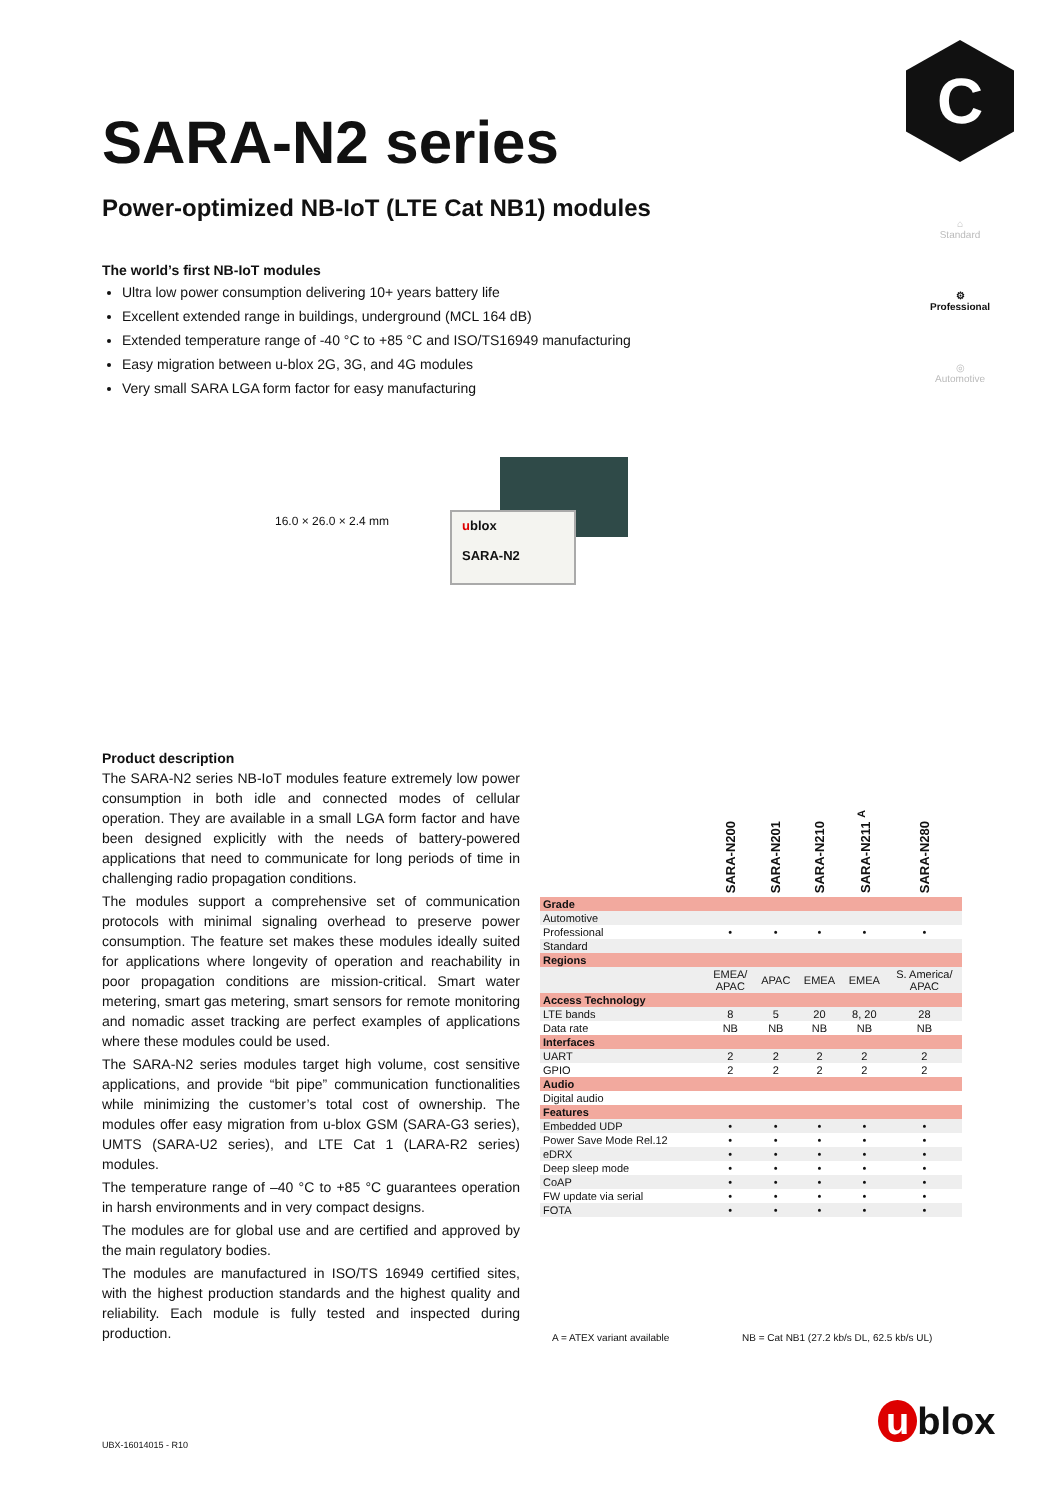C
⌂
Standard
⚙
Professional
◎
Automotive
SARA-N2 series
Power-optimized NB-IoT (LTE Cat NB1) modules
The world’s first NB-IoT modules
Ultra low power consumption delivering 10+ years battery life
Excellent extended range in buildings, underground (MCL 164 dB)
Extended temperature range of -40 °C to +85 °C and ISO/TS16949 manufacturing
Easy migration between u-blox 2G, 3G, and 4G modules
Very small SARA LGA form factor for easy manufacturing
16.0 × 26.0 × 2.4 mm
ublox
SARA-N2
Product description
The SARA-N2 series NB-IoT modules feature extremely low power consumption in both idle and connected modes of cellular operation. They are available in a small LGA form factor and have been designed explicitly with the needs of battery-powered applications that need to communicate for long periods of time in challenging radio propagation conditions.
The modules support a comprehensive set of communication protocols with minimal signaling overhead to preserve power consumption. The feature set makes these modules ideally suited for applications where longevity of operation and reachability in poor propagation conditions are mission-critical. Smart water metering, smart gas metering, smart sensors for remote monitoring and nomadic asset tracking are perfect examples of applications where these modules could be used.
The SARA-N2 series modules target high volume, cost sensitive applications, and provide “bit pipe” communication functionalities while minimizing the customer’s total cost of ownership. The modules offer easy migration from u-blox GSM (SARA-G3 series), UMTS (SARA-U2 series), and LTE Cat 1 (LARA-R2 series) modules.
The temperature range of –40 °C to +85 °C guarantees operation in harsh environments and in very compact designs.
The modules are for global use and are certified and approved by the main regulatory bodies.
The modules are manufactured in ISO/TS 16949 certified sites, with the highest production standards and the highest quality and reliability. Each module is fully tested and inspected during production.
| | SARA-N200 | SARA-N201 | SARA-N210 | SARA-N211 <sup>A</sup> | SARA-N280 |
| Grade | | | | | |
| Automotive | | | | | |
| Professional | • | • | • | • | • |
| Standard | | | | | |
| Regions | | | | | |
| | EMEA/ APAC | APAC | EMEA | EMEA | S. America/ APAC |
| Access Technology | | | | | |
| LTE bands | 8 | 5 | 20 | 8, 20 | 28 |
| Data rate | NB | NB | NB | NB | NB |
| Interfaces | | | | | |
| UART | 2 | 2 | 2 | 2 | 2 |
| GPIO | 2 | 2 | 2 | 2 | 2 |
| Audio | | | | | |
| Digital audio | | | | | |
| Features | | | | | |
| Embedded UDP | • | • | • | • | • |
| Power Save Mode Rel.12 | • | • | • | • | • |
| eDRX | • | • | • | • | • |
| Deep sleep mode | • | • | • | • | • |
| CoAP | • | • | • | • | • |
| FW update via serial | • | • | • | • | • |
| FOTA | • | • | • | • | • |
A = ATEX variant available
NB = Cat NB1 (27.2 kb/s DL, 62.5 kb/s UL)
UBX-16014015 - R10 u blox